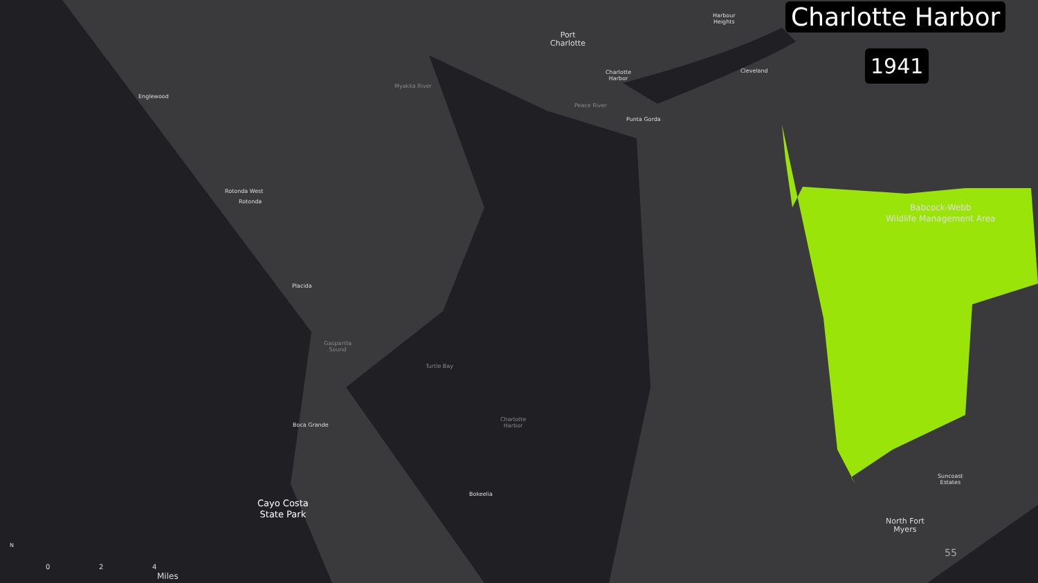Charlotte Harbor
1941
Harbour
Heights
Port
Charlotte
Charlotte
Harbor
Cleveland
Myakka River
Englewood
Peace River
Punta Gorda
Rotonda West
Rotonda
Babcock-Webb
Wildlife Management Area
Placida
Gasparilla
Sound
Turtle Bay
Boca Grande
Charlotte
Harbor
Suncoast
Estates
Bokeelia
Cayo Costa
State Park
North Fort
Myers
55
N
0 2 4
Miles